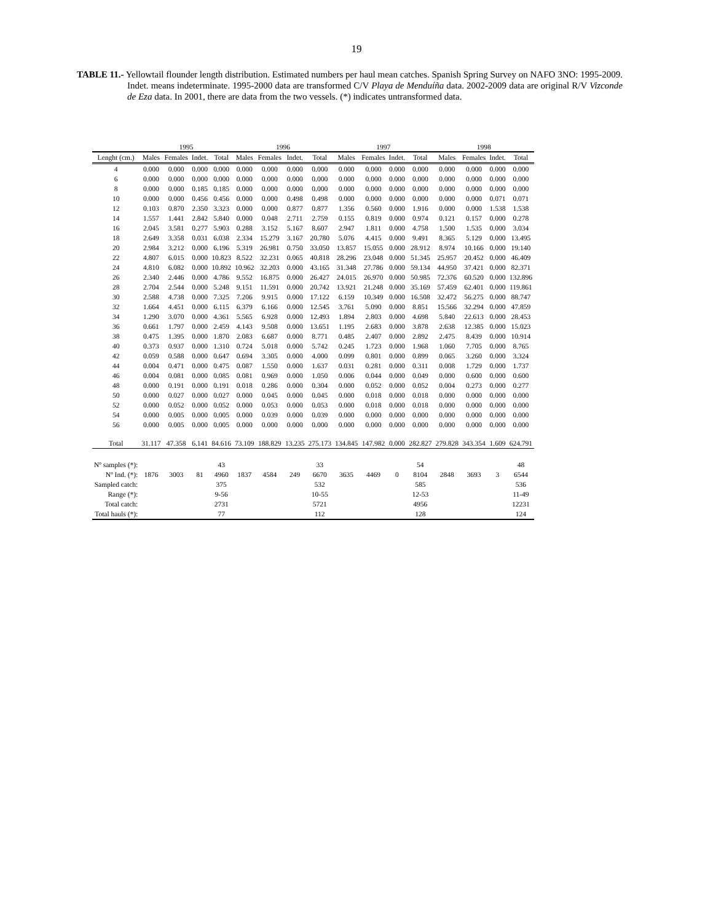19
TABLE 11.- Yellowtail flounder length distribution. Estimated numbers per haul mean catches. Spanish Spring Survey on NAFO 3NO: 1995-2009. Indet. means indeterminate. 1995-2000 data are transformed C/V Playa de Menduíña data. 2002-2009 data are original R/V Vizconde de Eza data. In 2001, there are data from the two vessels. (*) indicates untransformed data.
| | 1995 | | | | 1996 | | | | 1997 | | | | 1998 | | | |
| --- | --- | --- | --- | --- | --- | --- | --- | --- | --- | --- | --- | --- | --- | --- | --- | --- |
| Lenght (cm.) | Males | Females | Indet. | Total | Males | Females | Indet. | Total | Males | Females | Indet. | Total | Males | Females | Indet. | Total |
| 4 | 0.000 | 0.000 | 0.000 | 0.000 | 0.000 | 0.000 | 0.000 | 0.000 | 0.000 | 0.000 | 0.000 | 0.000 | 0.000 | 0.000 | 0.000 | 0.000 |
| 6 | 0.000 | 0.000 | 0.000 | 0.000 | 0.000 | 0.000 | 0.000 | 0.000 | 0.000 | 0.000 | 0.000 | 0.000 | 0.000 | 0.000 | 0.000 | 0.000 |
| 8 | 0.000 | 0.000 | 0.185 | 0.185 | 0.000 | 0.000 | 0.000 | 0.000 | 0.000 | 0.000 | 0.000 | 0.000 | 0.000 | 0.000 | 0.000 | 0.000 |
| 10 | 0.000 | 0.000 | 0.456 | 0.456 | 0.000 | 0.000 | 0.498 | 0.498 | 0.000 | 0.000 | 0.000 | 0.000 | 0.000 | 0.000 | 0.071 | 0.071 |
| 12 | 0.103 | 0.870 | 2.350 | 3.323 | 0.000 | 0.000 | 0.877 | 0.877 | 1.356 | 0.560 | 0.000 | 1.916 | 0.000 | 0.000 | 1.538 | 1.538 |
| 14 | 1.557 | 1.441 | 2.842 | 5.840 | 0.000 | 0.048 | 2.711 | 2.759 | 0.155 | 0.819 | 0.000 | 0.974 | 0.121 | 0.157 | 0.000 | 0.278 |
| 16 | 2.045 | 3.581 | 0.277 | 5.903 | 0.288 | 3.152 | 5.167 | 8.607 | 2.947 | 1.811 | 0.000 | 4.758 | 1.500 | 1.535 | 0.000 | 3.034 |
| 18 | 2.649 | 3.358 | 0.031 | 6.038 | 2.334 | 15.279 | 3.167 | 20.780 | 5.076 | 4.415 | 0.000 | 9.491 | 8.365 | 5.129 | 0.000 | 13.495 |
| 20 | 2.984 | 3.212 | 0.000 | 6.196 | 5.319 | 26.981 | 0.750 | 33.050 | 13.857 | 15.055 | 0.000 | 28.912 | 8.974 | 10.166 | 0.000 | 19.140 |
| 22 | 4.807 | 6.015 | 0.000 | 10.823 | 8.522 | 32.231 | 0.065 | 40.818 | 28.296 | 23.048 | 0.000 | 51.345 | 25.957 | 20.452 | 0.000 | 46.409 |
| 24 | 4.810 | 6.082 | 0.000 | 10.892 | 10.962 | 32.203 | 0.000 | 43.165 | 31.348 | 27.786 | 0.000 | 59.134 | 44.950 | 37.421 | 0.000 | 82.371 |
| 26 | 2.340 | 2.446 | 0.000 | 4.786 | 9.552 | 16.875 | 0.000 | 26.427 | 24.015 | 26.970 | 0.000 | 50.985 | 72.376 | 60.520 | 0.000 | 132.896 |
| 28 | 2.704 | 2.544 | 0.000 | 5.248 | 9.151 | 11.591 | 0.000 | 20.742 | 13.921 | 21.248 | 0.000 | 35.169 | 57.459 | 62.401 | 0.000 | 119.861 |
| 30 | 2.588 | 4.738 | 0.000 | 7.325 | 7.206 | 9.915 | 0.000 | 17.122 | 6.159 | 10.349 | 0.000 | 16.508 | 32.472 | 56.275 | 0.000 | 88.747 |
| 32 | 1.664 | 4.451 | 0.000 | 6.115 | 6.379 | 6.166 | 0.000 | 12.545 | 3.761 | 5.090 | 0.000 | 8.851 | 15.566 | 32.294 | 0.000 | 47.859 |
| 34 | 1.290 | 3.070 | 0.000 | 4.361 | 5.565 | 6.928 | 0.000 | 12.493 | 1.894 | 2.803 | 0.000 | 4.698 | 5.840 | 22.613 | 0.000 | 28.453 |
| 36 | 0.661 | 1.797 | 0.000 | 2.459 | 4.143 | 9.508 | 0.000 | 13.651 | 1.195 | 2.683 | 0.000 | 3.878 | 2.638 | 12.385 | 0.000 | 15.023 |
| 38 | 0.475 | 1.395 | 0.000 | 1.870 | 2.083 | 6.687 | 0.000 | 8.771 | 0.485 | 2.407 | 0.000 | 2.892 | 2.475 | 8.439 | 0.000 | 10.914 |
| 40 | 0.373 | 0.937 | 0.000 | 1.310 | 0.724 | 5.018 | 0.000 | 5.742 | 0.245 | 1.723 | 0.000 | 1.968 | 1.060 | 7.705 | 0.000 | 8.765 |
| 42 | 0.059 | 0.588 | 0.000 | 0.647 | 0.694 | 3.305 | 0.000 | 4.000 | 0.099 | 0.801 | 0.000 | 0.899 | 0.065 | 3.260 | 0.000 | 3.324 |
| 44 | 0.004 | 0.471 | 0.000 | 0.475 | 0.087 | 1.550 | 0.000 | 1.637 | 0.031 | 0.281 | 0.000 | 0.311 | 0.008 | 1.729 | 0.000 | 1.737 |
| 46 | 0.004 | 0.081 | 0.000 | 0.085 | 0.081 | 0.969 | 0.000 | 1.050 | 0.006 | 0.044 | 0.000 | 0.049 | 0.000 | 0.600 | 0.000 | 0.600 |
| 48 | 0.000 | 0.191 | 0.000 | 0.191 | 0.018 | 0.286 | 0.000 | 0.304 | 0.000 | 0.052 | 0.000 | 0.052 | 0.004 | 0.273 | 0.000 | 0.277 |
| 50 | 0.000 | 0.027 | 0.000 | 0.027 | 0.000 | 0.045 | 0.000 | 0.045 | 0.000 | 0.018 | 0.000 | 0.018 | 0.000 | 0.000 | 0.000 | 0.000 |
| 52 | 0.000 | 0.052 | 0.000 | 0.052 | 0.000 | 0.053 | 0.000 | 0.053 | 0.000 | 0.018 | 0.000 | 0.018 | 0.000 | 0.000 | 0.000 | 0.000 |
| 54 | 0.000 | 0.005 | 0.000 | 0.005 | 0.000 | 0.039 | 0.000 | 0.039 | 0.000 | 0.000 | 0.000 | 0.000 | 0.000 | 0.000 | 0.000 | 0.000 |
| 56 | 0.000 | 0.005 | 0.000 | 0.005 | 0.000 | 0.000 | 0.000 | 0.000 | 0.000 | 0.000 | 0.000 | 0.000 | 0.000 | 0.000 | 0.000 | 0.000 |
| Total | 31.117 | 47.358 | 6.141 | 84.616 | 73.109 | 188.829 | 13.235 | 275.173 | 134.845 | 147.982 | 0.000 | 282.827 | 279.828 | 343.354 | 1.609 | 624.791 |
| Nº samples (*): | | | | 43 | | | | 33 | | | | 54 | | | | 48 |
| Nº Ind. (*): | 1876 | 3003 | 81 | 4960 | 1837 | 4584 | 249 | 6670 | 3635 | 4469 | 0 | 8104 | 2848 | 3693 | 3 | 6544 |
| Sampled catch: | | | | 375 | | | | 532 | | | | 585 | | | | 536 |
| Range (*): | | | | 9-56 | | | | 10-55 | | | | 12-53 | | | | 11-49 |
| Total catch: | | | | 2731 | | | | 5721 | | | | 4956 | | | | 12231 |
| Total hauls (*): | | | | 77 | | | | 112 | | | | 128 | | | | 124 |